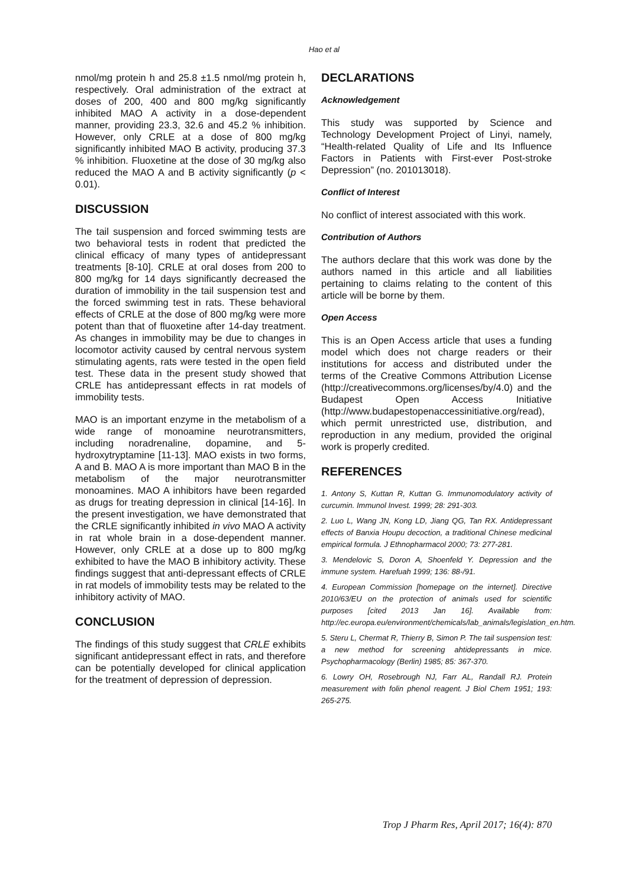Hao et al
nmol/mg protein h and 25.8 ±1.5 nmol/mg protein h, respectively. Oral administration of the extract at doses of 200, 400 and 800 mg/kg significantly inhibited MAO A activity in a dose-dependent manner, providing 23.3, 32.6 and 45.2 % inhibition. However, only CRLE at a dose of 800 mg/kg significantly inhibited MAO B activity, producing 37.3 % inhibition. Fluoxetine at the dose of 30 mg/kg also reduced the MAO A and B activity significantly (p < 0.01).
DISCUSSION
The tail suspension and forced swimming tests are two behavioral tests in rodent that predicted the clinical efficacy of many types of antidepressant treatments [8-10]. CRLE at oral doses from 200 to 800 mg/kg for 14 days significantly decreased the duration of immobility in the tail suspension test and the forced swimming test in rats. These behavioral effects of CRLE at the dose of 800 mg/kg were more potent than that of fluoxetine after 14-day treatment. As changes in immobility may be due to changes in locomotor activity caused by central nervous system stimulating agents, rats were tested in the open field test. These data in the present study showed that CRLE has antidepressant effects in rat models of immobility tests.
MAO is an important enzyme in the metabolism of a wide range of monoamine neurotransmitters, including noradrenaline, dopamine, and 5-hydroxytryptamine [11-13]. MAO exists in two forms, A and B. MAO A is more important than MAO B in the metabolism of the major neurotransmitter monoamines. MAO A inhibitors have been regarded as drugs for treating depression in clinical [14-16]. In the present investigation, we have demonstrated that the CRLE significantly inhibited in vivo MAO A activity in rat whole brain in a dose-dependent manner. However, only CRLE at a dose up to 800 mg/kg exhibited to have the MAO B inhibitory activity. These findings suggest that anti-depressant effects of CRLE in rat models of immobility tests may be related to the inhibitory activity of MAO.
CONCLUSION
The findings of this study suggest that CRLE exhibits significant antidepressant effect in rats, and therefore can be potentially developed for clinical application for the treatment of depression of depression.
DECLARATIONS
Acknowledgement
This study was supported by Science and Technology Development Project of Linyi, namely, “Health-related Quality of Life and Its Influence Factors in Patients with First-ever Post-stroke Depression” (no. 201013018).
Conflict of Interest
No conflict of interest associated with this work.
Contribution of Authors
The authors declare that this work was done by the authors named in this article and all liabilities pertaining to claims relating to the content of this article will be borne by them.
Open Access
This is an Open Access article that uses a funding model which does not charge readers or their institutions for access and distributed under the terms of the Creative Commons Attribution License (http://creativecommons.org/licenses/by/4.0) and the Budapest Open Access Initiative (http://www.budapestopenaccessinitiative.org/read), which permit unrestricted use, distribution, and reproduction in any medium, provided the original work is properly credited.
REFERENCES
1. Antony S, Kuttan R, Kuttan G. Immunomodulatory activity of curcumin. Immunol Invest. 1999; 28: 291-303.
2. Luo L, Wang JN, Kong LD, Jiang QG, Tan RX. Antidepressant effects of Banxia Houpu decoction, a traditional Chinese medicinal empirical formula. J Ethnopharmacol 2000; 73: 277-281.
3. Mendelovic S, Doron A, Shoenfeld Y. Depression and the immune system. Harefuah 1999; 136: 88-/91.
4. European Commission [homepage on the internet]. Directive 2010/63/EU on the protection of animals used for scientific purposes [cited 2013 Jan 16]. Available from: http://ec.europa.eu/environment/chemicals/lab_animals/legislation_en.htm.
5. Steru L, Chermat R, Thierry B, Simon P. The tail suspension test: a new method for screening ahtidepressants in mice. Psychopharmacology (Berlin) 1985; 85: 367-370.
6. Lowry OH, Rosebrough NJ, Farr AL, Randall RJ. Protein measurement with folin phenol reagent. J Biol Chem 1951; 193: 265-275.
Trop J Pharm Res, April 2017; 16(4): 870